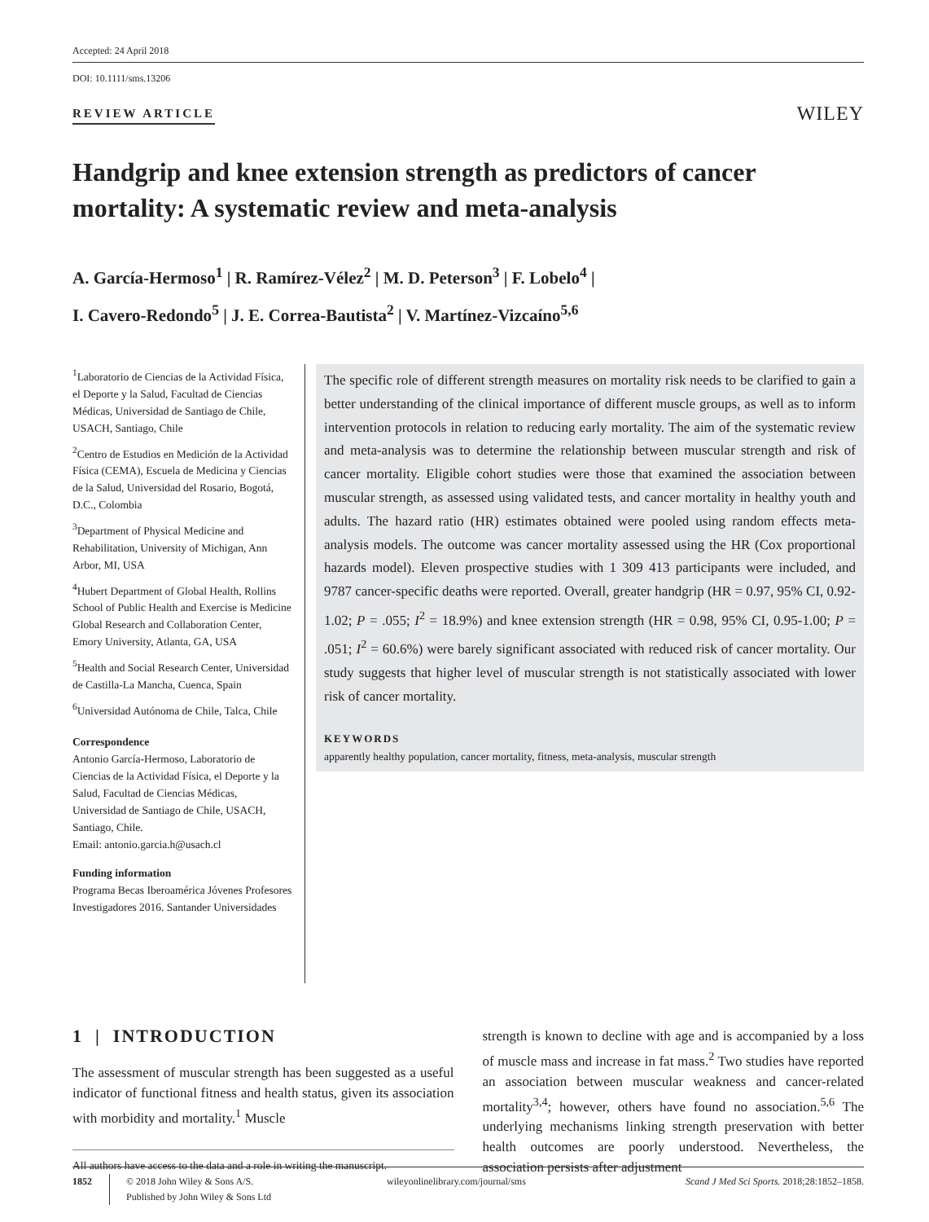Accepted: 24 April 2018
DOI: 10.1111/sms.13206
REVIEW ARTICLE WILEY
Handgrip and knee extension strength as predictors of cancer mortality: A systematic review and meta-analysis
A. García-Hermoso<sup>1</sup> | R. Ramírez-Vélez<sup>2</sup> | M. D. Peterson<sup>3</sup> | F. Lobelo<sup>4</sup> |
I. Cavero-Redondo<sup>5</sup> | J. E. Correa-Bautista<sup>2</sup> | V. Martínez-Vizcaíno<sup>5,6</sup>
<sup>1</sup> Laboratorio de Ciencias de la Actividad Física, el Deporte y la Salud, Facultad de Ciencias Médicas, Universidad de Santiago de Chile, USACH, Santiago, Chile
<sup>2</sup> Centro de Estudios en Medición de la Actividad Física (CEMA), Escuela de Medicina y Ciencias de la Salud, Universidad del Rosario, Bogotá, D.C., Colombia
<sup>3</sup> Department of Physical Medicine and Rehabilitation, University of Michigan, Ann Arbor, MI, USA
<sup>4</sup> Hubert Department of Global Health, Rollins School of Public Health and Exercise is Medicine Global Research and Collaboration Center, Emory University, Atlanta, GA, USA
<sup>5</sup> Health and Social Research Center, Universidad de Castilla-La Mancha, Cuenca, Spain
<sup>6</sup> Universidad Autónoma de Chile, Talca, Chile
Correspondence
Antonio García-Hermoso, Laboratorio de Ciencias de la Actividad Física, el Deporte y la Salud, Facultad de Ciencias Médicas, Universidad de Santiago de Chile, USACH, Santiago, Chile.
Email: antonio.garcia.h@usach.cl
Funding information
Programa Becas Iberoamérica Jóvenes Profesores Investigadores 2016. Santander Universidades
The specific role of different strength measures on mortality risk needs to be clarified to gain a better understanding of the clinical importance of different muscle groups, as well as to inform intervention protocols in relation to reducing early mortality. The aim of the systematic review and meta-analysis was to determine the relationship between muscular strength and risk of cancer mortality. Eligible cohort studies were those that examined the association between muscular strength, as assessed using validated tests, and cancer mortality in healthy youth and adults. The hazard ratio (HR) estimates obtained were pooled using random effects meta-analysis models. The outcome was cancer mortality assessed using the HR (Cox proportional hazards model). Eleven prospective studies with 1 309 413 participants were included, and 9787 cancer-specific deaths were reported. Overall, greater handgrip (HR = 0.97, 95% CI, 0.92-1.02; P = .055; I<sup>2</sup> = 18.9%) and knee extension strength (HR = 0.98, 95% CI, 0.95-1.00; P = .051; I<sup>2</sup> = 60.6%) were barely significant associated with reduced risk of cancer mortality. Our study suggests that higher level of muscular strength is not statistically associated with lower risk of cancer mortality.
KEYWORDS
apparently healthy population, cancer mortality, fitness, meta-analysis, muscular strength
1 | INTRODUCTION
The assessment of muscular strength has been suggested as a useful indicator of functional fitness and health status, given its association with morbidity and mortality.<sup>1</sup> Muscle
All authors have access to the data and a role in writing the manuscript.
strength is known to decline with age and is accompanied by a loss of muscle mass and increase in fat mass.<sup>2</sup> Two studies have reported an association between muscular weakness and cancer-related mortality<sup>3,4</sup>; however, others have found no association.<sup>5,6</sup> The underlying mechanisms linking strength preservation with better health outcomes are poorly understood. Nevertheless, the association persists after adjustment
1852 © 2018 John Wiley & Sons A/S.
Published by John Wiley & Sons Ltd wileyonlinelibrary.com/journal/sms Scand J Med Sci Sports. 2018;28:1852–1858.